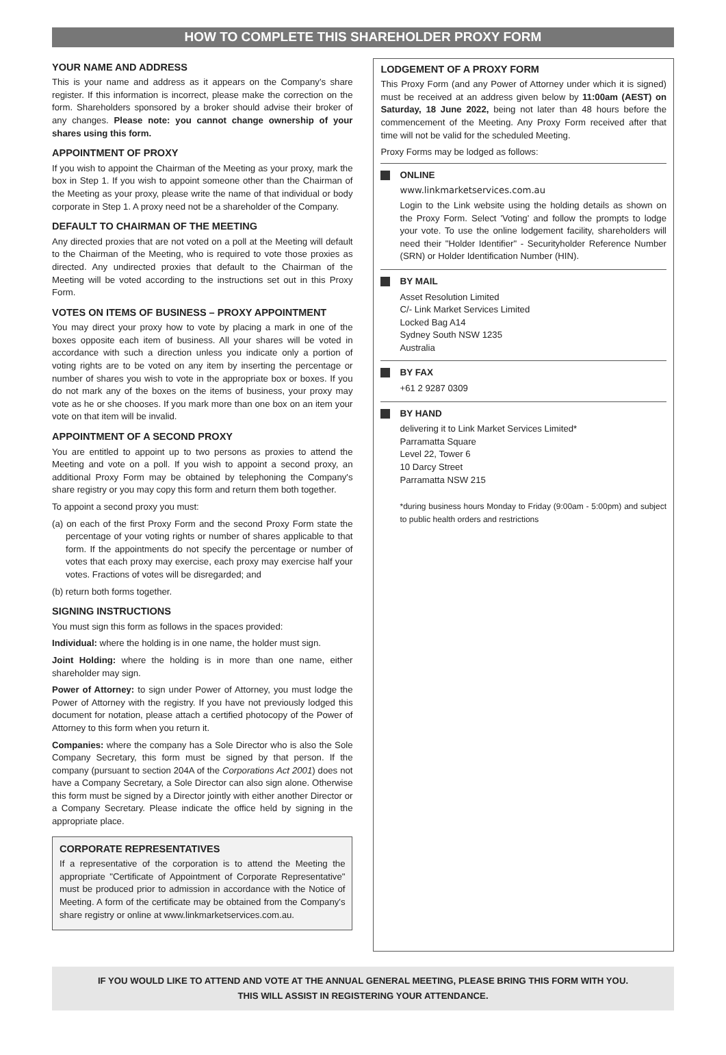HOW TO COMPLETE THIS SHAREHOLDER PROXY FORM
YOUR NAME AND ADDRESS
This is your name and address as it appears on the Company's share register. If this information is incorrect, please make the correction on the form. Shareholders sponsored by a broker should advise their broker of any changes. Please note: you cannot change ownership of your shares using this form.
APPOINTMENT OF PROXY
If you wish to appoint the Chairman of the Meeting as your proxy, mark the box in Step 1. If you wish to appoint someone other than the Chairman of the Meeting as your proxy, please write the name of that individual or body corporate in Step 1. A proxy need not be a shareholder of the Company.
DEFAULT TO CHAIRMAN OF THE MEETING
Any directed proxies that are not voted on a poll at the Meeting will default to the Chairman of the Meeting, who is required to vote those proxies as directed. Any undirected proxies that default to the Chairman of the Meeting will be voted according to the instructions set out in this Proxy Form.
VOTES ON ITEMS OF BUSINESS – PROXY APPOINTMENT
You may direct your proxy how to vote by placing a mark in one of the boxes opposite each item of business. All your shares will be voted in accordance with such a direction unless you indicate only a portion of voting rights are to be voted on any item by inserting the percentage or number of shares you wish to vote in the appropriate box or boxes. If you do not mark any of the boxes on the items of business, your proxy may vote as he or she chooses. If you mark more than one box on an item your vote on that item will be invalid.
APPOINTMENT OF A SECOND PROXY
You are entitled to appoint up to two persons as proxies to attend the Meeting and vote on a poll. If you wish to appoint a second proxy, an additional Proxy Form may be obtained by telephoning the Company's share registry or you may copy this form and return them both together.
To appoint a second proxy you must:
(a) on each of the first Proxy Form and the second Proxy Form state the percentage of your voting rights or number of shares applicable to that form. If the appointments do not specify the percentage or number of votes that each proxy may exercise, each proxy may exercise half your votes. Fractions of votes will be disregarded; and
(b) return both forms together.
SIGNING INSTRUCTIONS
You must sign this form as follows in the spaces provided:
Individual: where the holding is in one name, the holder must sign.
Joint Holding: where the holding is in more than one name, either shareholder may sign.
Power of Attorney: to sign under Power of Attorney, you must lodge the Power of Attorney with the registry. If you have not previously lodged this document for notation, please attach a certified photocopy of the Power of Attorney to this form when you return it.
Companies: where the company has a Sole Director who is also the Sole Company Secretary, this form must be signed by that person. If the company (pursuant to section 204A of the Corporations Act 2001) does not have a Company Secretary, a Sole Director can also sign alone. Otherwise this form must be signed by a Director jointly with either another Director or a Company Secretary. Please indicate the office held by signing in the appropriate place.
CORPORATE REPRESENTATIVES
If a representative of the corporation is to attend the Meeting the appropriate "Certificate of Appointment of Corporate Representative" must be produced prior to admission in accordance with the Notice of Meeting. A form of the certificate may be obtained from the Company's share registry or online at www.linkmarketservices.com.au.
LODGEMENT OF A PROXY FORM
This Proxy Form (and any Power of Attorney under which it is signed) must be received at an address given below by 11:00am (AEST) on Saturday, 18 June 2022, being not later than 48 hours before the commencement of the Meeting. Any Proxy Form received after that time will not be valid for the scheduled Meeting.
Proxy Forms may be lodged as follows:
ONLINE
www.linkmarketservices.com.au
Login to the Link website using the holding details as shown on the Proxy Form. Select 'Voting' and follow the prompts to lodge your vote. To use the online lodgement facility, shareholders will need their "Holder Identifier" - Securityholder Reference Number (SRN) or Holder Identification Number (HIN).
BY MAIL
Asset Resolution Limited
C/- Link Market Services Limited
Locked Bag A14
Sydney South NSW 1235
Australia
BY FAX
+61 2 9287 0309
BY HAND
delivering it to Link Market Services Limited*
Parramatta Square
Level 22, Tower 6
10 Darcy Street
Parramatta NSW 215
*during business hours Monday to Friday (9:00am - 5:00pm) and subject to public health orders and restrictions
IF YOU WOULD LIKE TO ATTEND AND VOTE AT THE ANNUAL GENERAL MEETING, PLEASE BRING THIS FORM WITH YOU.
THIS WILL ASSIST IN REGISTERING YOUR ATTENDANCE.